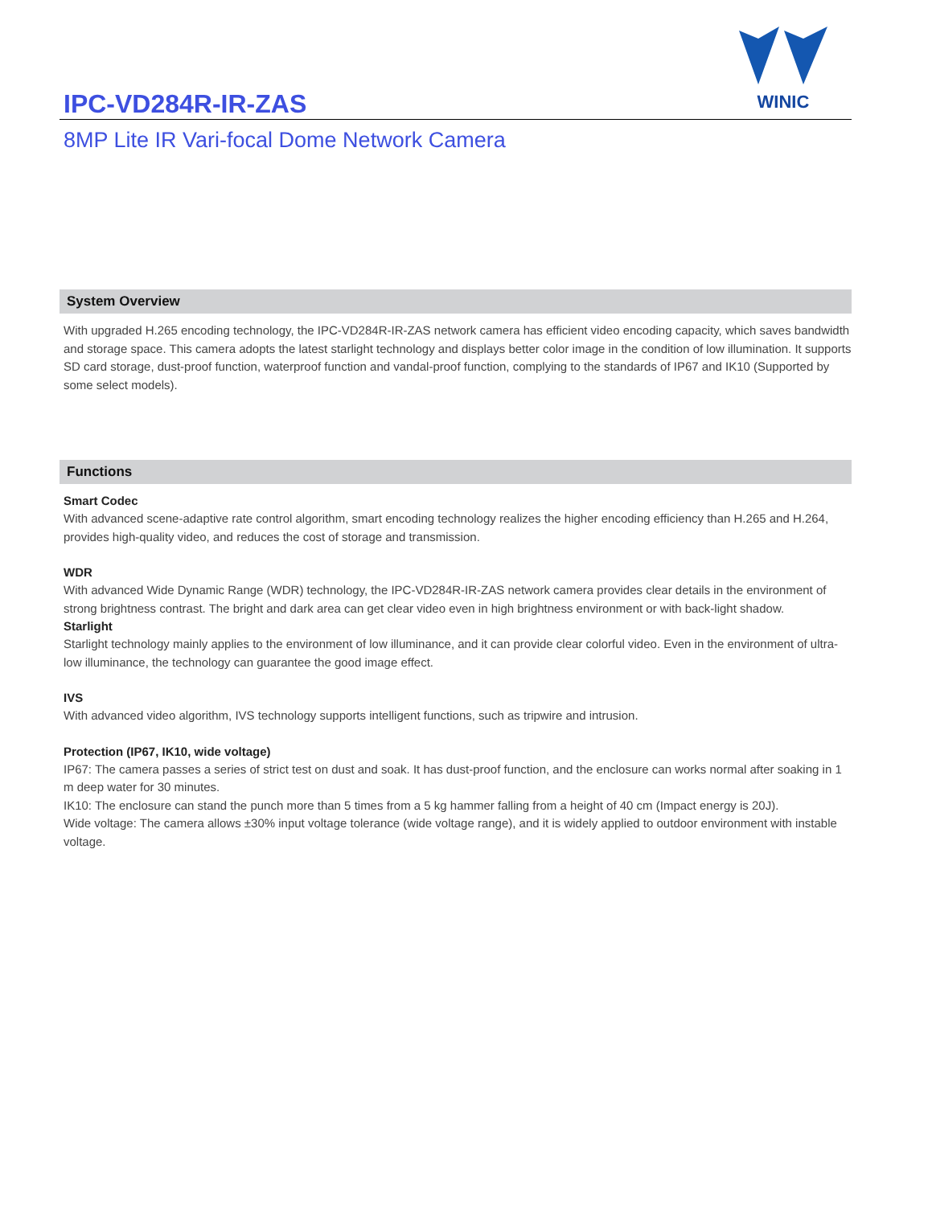IPC-VD284R-IR-ZAS
WINIC
8MP Lite IR Vari-focal Dome Network Camera
System Overview
With upgraded H.265 encoding technology, the IPC-VD284R-IR-ZAS network camera has efficient video encoding capacity, which saves bandwidth and storage space. This camera adopts the latest starlight technology and displays better color image in the condition of low illumination. It supports SD card storage, dust-proof function, waterproof function and vandal-proof function, complying to the standards of IP67 and IK10 (Supported by some select models).
Functions
Smart Codec
With advanced scene-adaptive rate control algorithm, smart encoding technology realizes the higher encoding efficiency than H.265 and H.264, provides high-quality video, and reduces the cost of storage and transmission.
WDR
With advanced Wide Dynamic Range (WDR) technology, the IPC-VD284R-IR-ZAS network camera provides clear details in the environment of strong brightness contrast. The bright and dark area can get clear video even in high brightness environment or with back-light shadow.
Starlight
Starlight technology mainly applies to the environment of low illuminance, and it can provide clear colorful video. Even in the environment of ultra-low illuminance, the technology can guarantee the good image effect.
IVS
With advanced video algorithm, IVS technology supports intelligent functions, such as tripwire and intrusion.
Protection (IP67, IK10, wide voltage)
IP67: The camera passes a series of strict test on dust and soak. It has dust-proof function, and the enclosure can works normal after soaking in 1 m deep water for 30 minutes.
IK10: The enclosure can stand the punch more than 5 times from a 5 kg hammer falling from a height of 40 cm (Impact energy is 20J).
Wide voltage: The camera allows ±30% input voltage tolerance (wide voltage range), and it is widely applied to outdoor environment with instable voltage.